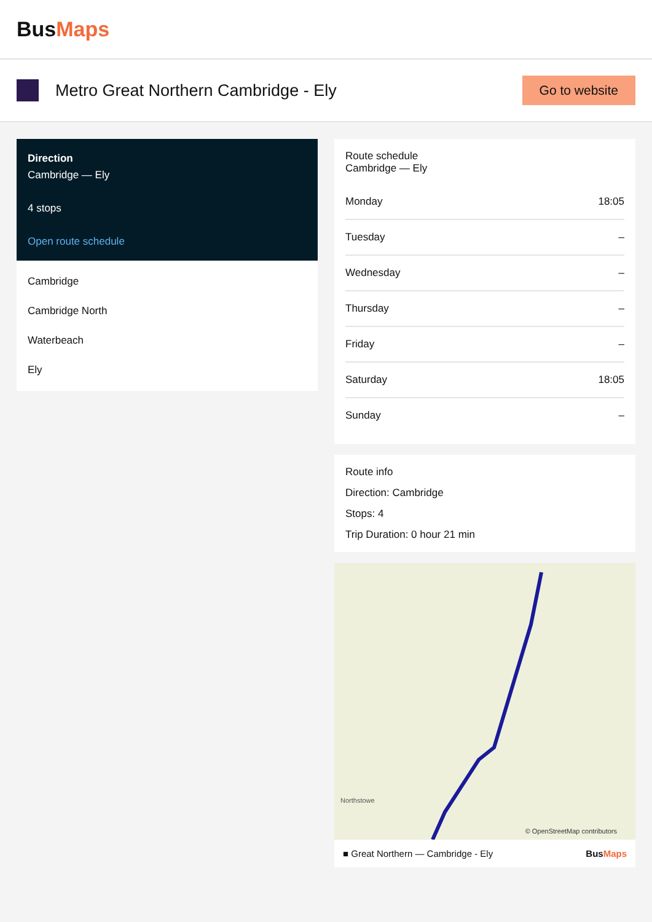BusMaps
Metro Great Northern Cambridge - Ely
Go to website
Direction
Cambridge — Ely
4 stops
Open route schedule
Cambridge
Cambridge North
Waterbeach
Ely
Route schedule
Cambridge — Ely
| Monday | 18:05 |
| Tuesday | – |
| Wednesday | – |
| Thursday | – |
| Friday | – |
| Saturday | 18:05 |
| Sunday | – |
Route info
Direction: Cambridge
Stops: 4
Trip Duration: 0 hour 21 min
Northstowe
© OpenStreetMap contributors
■ Great Northern — Cambridge - Ely BusMaps